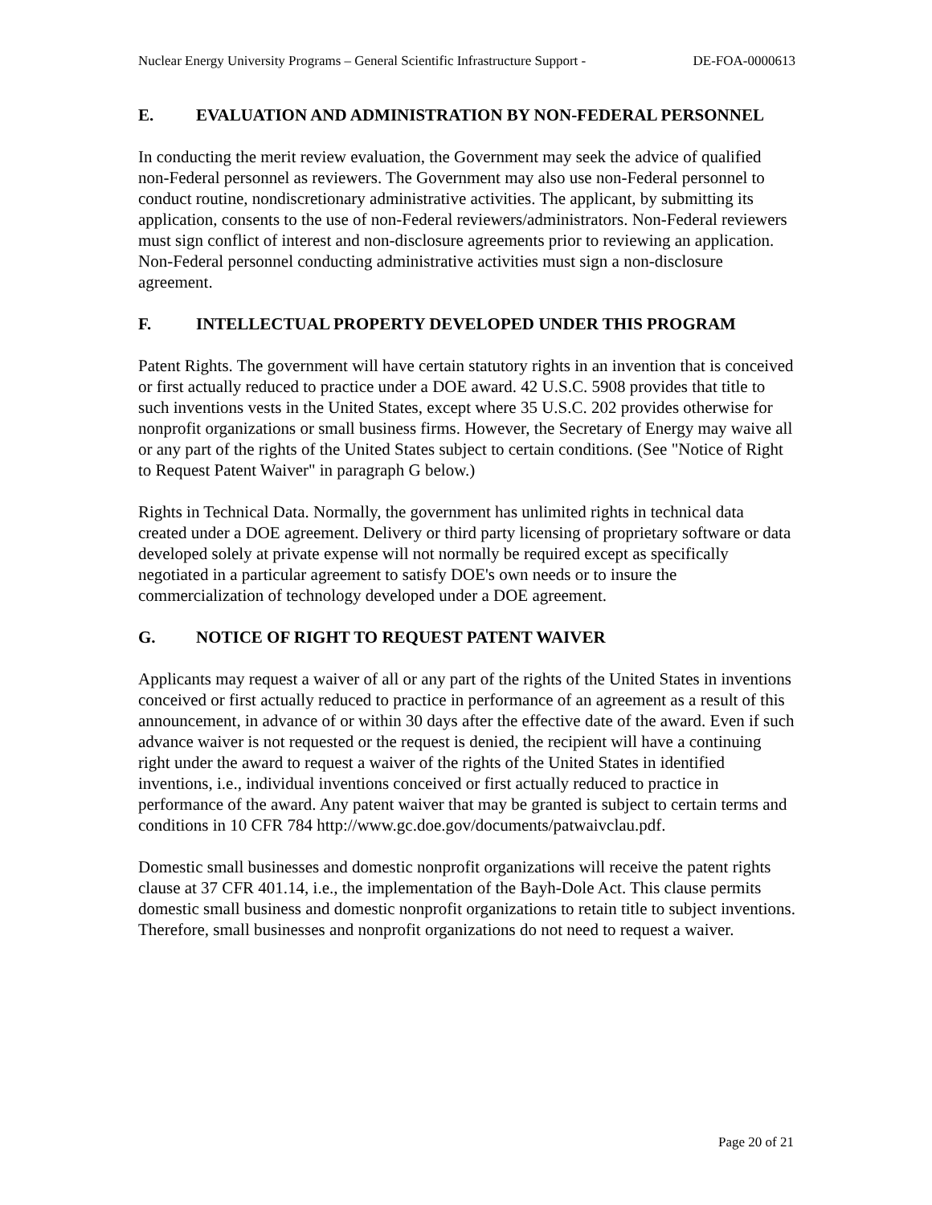Nuclear Energy University Programs – General Scientific Infrastructure Support - DE-FOA-0000613
E. EVALUATION AND ADMINISTRATION BY NON-FEDERAL PERSONNEL
In conducting the merit review evaluation, the Government may seek the advice of qualified non-Federal personnel as reviewers. The Government may also use non-Federal personnel to conduct routine, nondiscretionary administrative activities. The applicant, by submitting its application, consents to the use of non-Federal reviewers/administrators. Non-Federal reviewers must sign conflict of interest and non-disclosure agreements prior to reviewing an application. Non-Federal personnel conducting administrative activities must sign a non-disclosure agreement.
F. INTELLECTUAL PROPERTY DEVELOPED UNDER THIS PROGRAM
Patent Rights. The government will have certain statutory rights in an invention that is conceived or first actually reduced to practice under a DOE award. 42 U.S.C. 5908 provides that title to such inventions vests in the United States, except where 35 U.S.C. 202 provides otherwise for nonprofit organizations or small business firms. However, the Secretary of Energy may waive all or any part of the rights of the United States subject to certain conditions. (See "Notice of Right to Request Patent Waiver" in paragraph G below.)
Rights in Technical Data. Normally, the government has unlimited rights in technical data created under a DOE agreement. Delivery or third party licensing of proprietary software or data developed solely at private expense will not normally be required except as specifically negotiated in a particular agreement to satisfy DOE's own needs or to insure the commercialization of technology developed under a DOE agreement.
G. NOTICE OF RIGHT TO REQUEST PATENT WAIVER
Applicants may request a waiver of all or any part of the rights of the United States in inventions conceived or first actually reduced to practice in performance of an agreement as a result of this announcement, in advance of or within 30 days after the effective date of the award. Even if such advance waiver is not requested or the request is denied, the recipient will have a continuing right under the award to request a waiver of the rights of the United States in identified inventions, i.e., individual inventions conceived or first actually reduced to practice in performance of the award. Any patent waiver that may be granted is subject to certain terms and conditions in 10 CFR 784 http://www.gc.doe.gov/documents/patwaivclau.pdf.
Domestic small businesses and domestic nonprofit organizations will receive the patent rights clause at 37 CFR 401.14, i.e., the implementation of the Bayh-Dole Act. This clause permits domestic small business and domestic nonprofit organizations to retain title to subject inventions. Therefore, small businesses and nonprofit organizations do not need to request a waiver.
Page 20 of 21